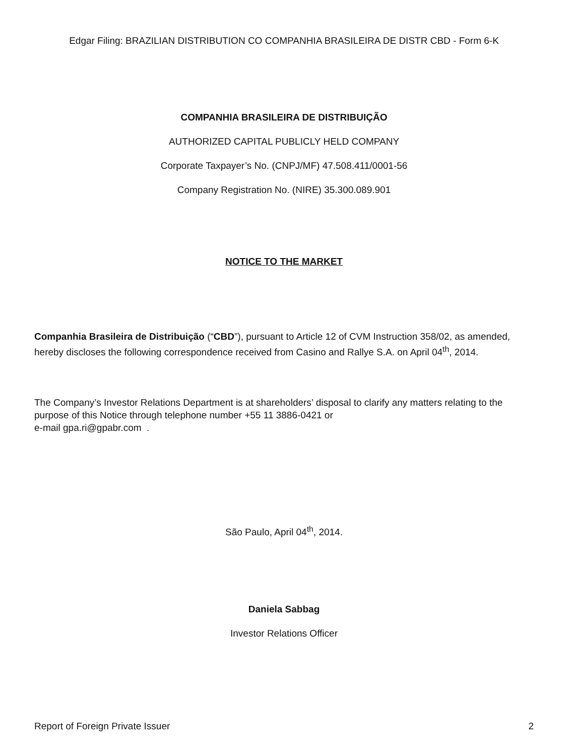Edgar Filing: BRAZILIAN DISTRIBUTION CO COMPANHIA BRASILEIRA DE DISTR CBD - Form 6-K
COMPANHIA BRASILEIRA DE DISTRIBUIÇÃO
AUTHORIZED CAPITAL PUBLICLY HELD COMPANY
Corporate Taxpayer’s No. (CNPJ/MF) 47.508.411/0001-56
Company Registration No. (NIRE) 35.300.089.901
NOTICE TO THE MARKET
Companhia Brasileira de Distribuição (“CBD”), pursuant to Article 12 of CVM Instruction 358/02, as amended, hereby discloses the following correspondence received from Casino and Rallye S.A. on April 04<sup>th</sup>, 2014.
The Company’s Investor Relations Department is at shareholders’ disposal to clarify any matters relating to the purpose of this Notice through telephone number +55 11 3886-0421 or
e-mail gpa.ri@gpabr.com .
São Paulo, April 04<sup>th</sup>, 2014.
Daniela Sabbag
Investor Relations Officer
Report of Foreign Private Issuer 2